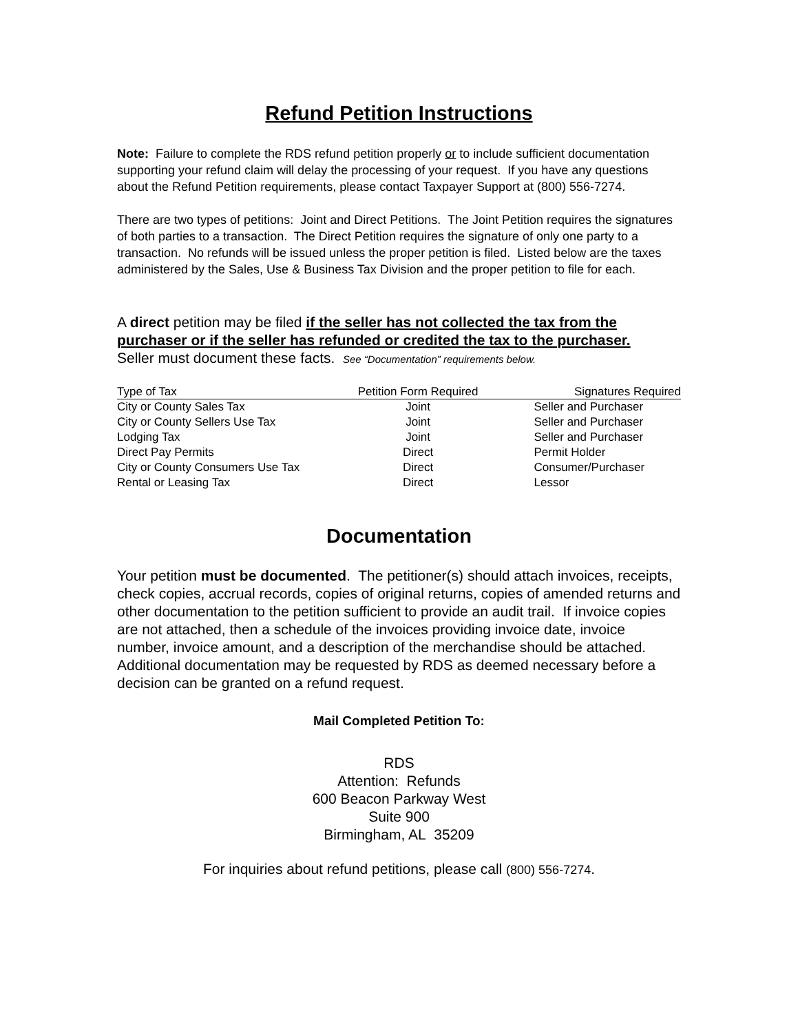Refund Petition Instructions
Note: Failure to complete the RDS refund petition properly or to include sufficient documentation supporting your refund claim will delay the processing of your request. If you have any questions about the Refund Petition requirements, please contact Taxpayer Support at (800) 556-7274.
There are two types of petitions: Joint and Direct Petitions. The Joint Petition requires the signatures of both parties to a transaction. The Direct Petition requires the signature of only one party to a transaction. No refunds will be issued unless the proper petition is filed. Listed below are the taxes administered by the Sales, Use & Business Tax Division and the proper petition to file for each.
A direct petition may be filed if the seller has not collected the tax from the purchaser or if the seller has refunded or credited the tax to the purchaser.
Seller must document these facts. See “Documentation” requirements below.
| Type of Tax | Petition Form Required | Signatures Required |
| --- | --- | --- |
| City or County Sales Tax | Joint | Seller and Purchaser |
| City or County Sellers Use Tax | Joint | Seller and Purchaser |
| Lodging Tax | Joint | Seller and Purchaser |
| Direct Pay Permits | Direct | Permit Holder |
| City or County Consumers Use Tax | Direct | Consumer/Purchaser |
| Rental or Leasing Tax | Direct | Lessor |
Documentation
Your petition must be documented. The petitioner(s) should attach invoices, receipts, check copies, accrual records, copies of original returns, copies of amended returns and other documentation to the petition sufficient to provide an audit trail. If invoice copies are not attached, then a schedule of the invoices providing invoice date, invoice number, invoice amount, and a description of the merchandise should be attached. Additional documentation may be requested by RDS as deemed necessary before a decision can be granted on a refund request.
Mail Completed Petition To:
RDS
Attention: Refunds
600 Beacon Parkway West
Suite 900
Birmingham, AL 35209
For inquiries about refund petitions, please call (800) 556-7274.